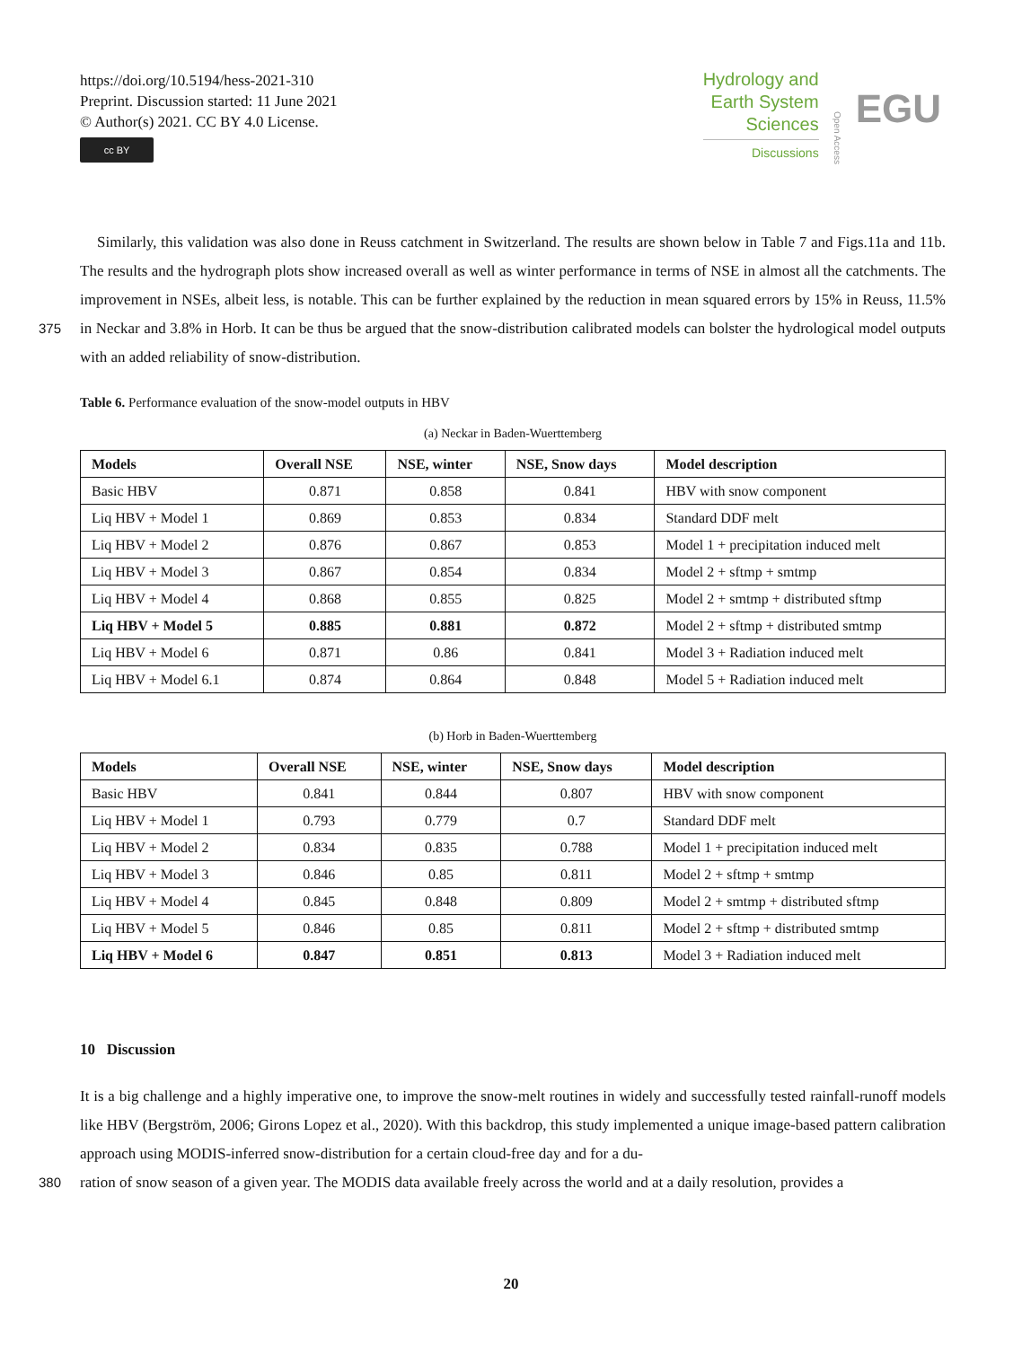https://doi.org/10.5194/hess-2021-310
Preprint. Discussion started: 11 June 2021
© Author(s) 2021. CC BY 4.0 License.
cc BY
Hydrology and
Earth System
Sciences
Discussions
Open Access
EGU
Similarly, this validation was also done in Reuss catchment in Switzerland. The results are shown below in Table 7 and Figs.11a and 11b. The results and the hydrograph plots show increased overall as well as winter performance in terms of NSE in almost all the catchments. The improvement in NSEs, albeit less, is notable. This can be further explained by the reduction in mean squared errors by 15% in Reuss, 11.5% in Neckar and 3.8% in Horb. It can be thus be argued that the snow-distribution 375 calibrated models can bolster the hydrological model outputs with an added reliability of snow-distribution.
Table 6. Performance evaluation of the snow-model outputs in HBV
(a) Neckar in Baden-Wuerttemberg
| Models | Overall NSE | NSE, winter | NSE, Snow days | Model description |
| --- | --- | --- | --- | --- |
| Basic HBV | 0.871 | 0.858 | 0.841 | HBV with snow component |
| Liq HBV + Model 1 | 0.869 | 0.853 | 0.834 | Standard DDF melt |
| Liq HBV + Model 2 | 0.876 | 0.867 | 0.853 | Model 1 + precipitation induced melt |
| Liq HBV + Model 3 | 0.867 | 0.854 | 0.834 | Model 2 + sftmp + smtmp |
| Liq HBV + Model 4 | 0.868 | 0.855 | 0.825 | Model 2 + smtmp + distributed sftmp |
| Liq HBV + Model 5 | 0.885 | 0.881 | 0.872 | Model 2 + sftmp + distributed smtmp |
| Liq HBV + Model 6 | 0.871 | 0.86 | 0.841 | Model 3 + Radiation induced melt |
| Liq HBV + Model 6.1 | 0.874 | 0.864 | 0.848 | Model 5 + Radiation induced melt |
(b) Horb in Baden-Wuerttemberg
| Models | Overall NSE | NSE, winter | NSE, Snow days | Model description |
| --- | --- | --- | --- | --- |
| Basic HBV | 0.841 | 0.844 | 0.807 | HBV with snow component |
| Liq HBV + Model 1 | 0.793 | 0.779 | 0.7 | Standard DDF melt |
| Liq HBV + Model 2 | 0.834 | 0.835 | 0.788 | Model 1 + precipitation induced melt |
| Liq HBV + Model 3 | 0.846 | 0.85 | 0.811 | Model 2 + sftmp + smtmp |
| Liq HBV + Model 4 | 0.845 | 0.848 | 0.809 | Model 2 + smtmp + distributed sftmp |
| Liq HBV + Model 5 | 0.846 | 0.85 | 0.811 | Model 2 + sftmp + distributed smtmp |
| Liq HBV + Model 6 | 0.847 | 0.851 | 0.813 | Model 3 + Radiation induced melt |
10 Discussion
It is a big challenge and a highly imperative one, to improve the snow-melt routines in widely and successfully tested rainfall-runoff models like HBV (Bergström, 2006; Girons Lopez et al., 2020). With this backdrop, this study implemented a unique image-based pattern calibration approach using MODIS-inferred snow-distribution for a certain cloud-free day and for a du-
380 ration of snow season of a given year. The MODIS data available freely across the world and at a daily resolution, provides a
20